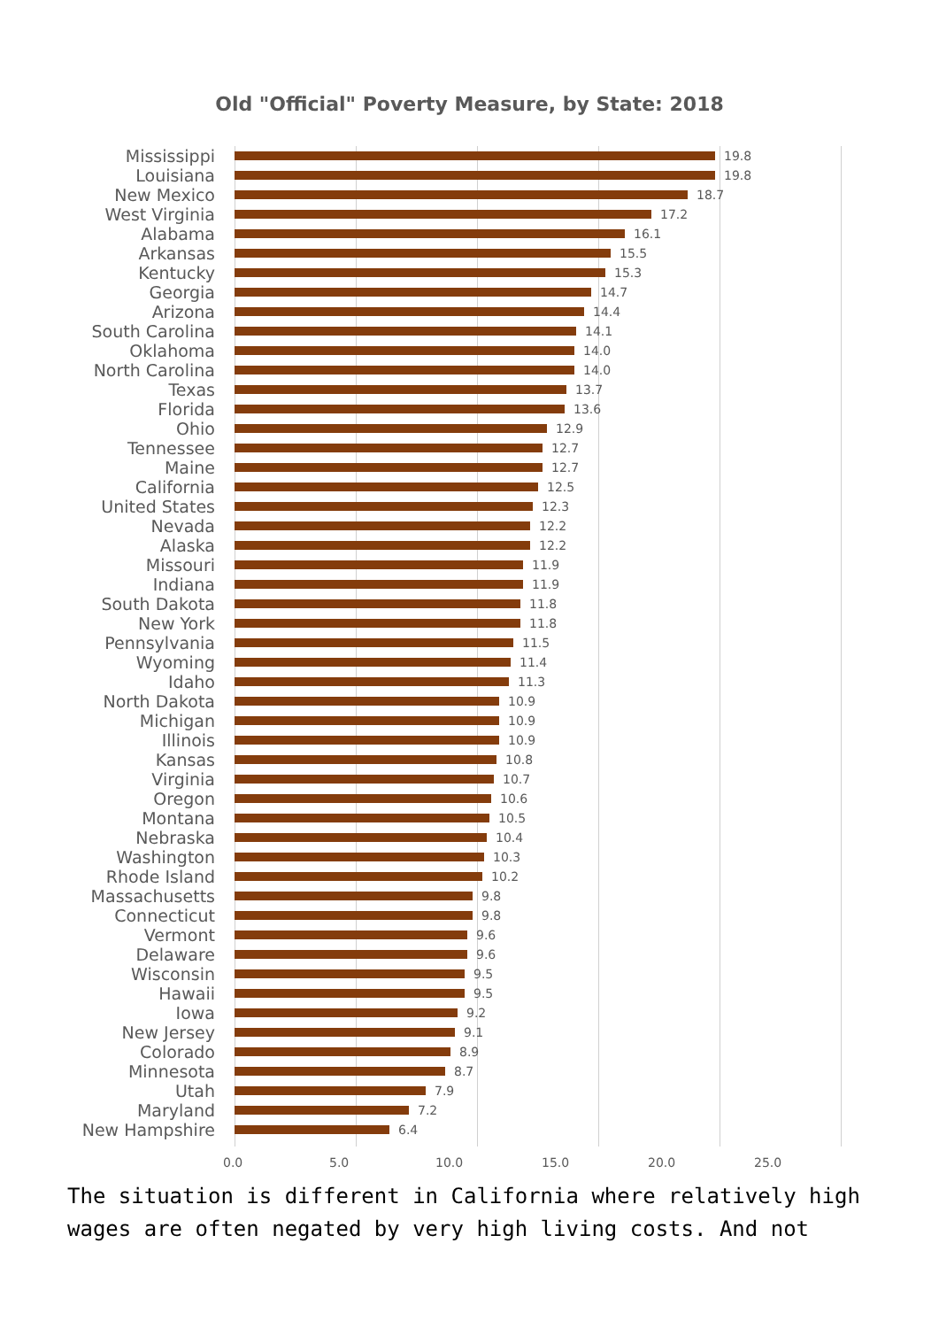Old "Official" Poverty Measure, by State: 2018
Mississippi
19.8
Louisiana
19.8
New Mexico
18.7
West Virginia
17.2
Alabama
16.1
Arkansas
15.5
Kentucky
15.3
Georgia
14.7
Arizona
14.4
South Carolina
14.1
Oklahoma
14.0
North Carolina
14.0
Texas
13.7
Florida
13.6
Ohio
12.9
Tennessee
12.7
Maine
12.7
California
12.5
United States
12.3
Nevada
12.2
Alaska
12.2
Missouri
11.9
Indiana
11.9
South Dakota
11.8
New York
11.8
Pennsylvania
11.5
Wyoming
11.4
Idaho
11.3
North Dakota
10.9
Michigan
10.9
Illinois
10.9
Kansas
10.8
Virginia
10.7
Oregon
10.6
Montana
10.5
Nebraska
10.4
Washington
10.3
Rhode Island
10.2
Massachusetts
9.8
Connecticut
9.8
Vermont
9.6
Delaware
9.6
Wisconsin
9.5
Hawaii
9.5
Iowa
9.2
New Jersey
9.1
Colorado
8.9
Minnesota
8.7
Utah
7.9
Maryland
7.2
New Hampshire
6.4
0.0 5.0 10.0 15.0 20.0 25.0
The situation is different in California where relatively high wages are often negated by very high living costs. And not